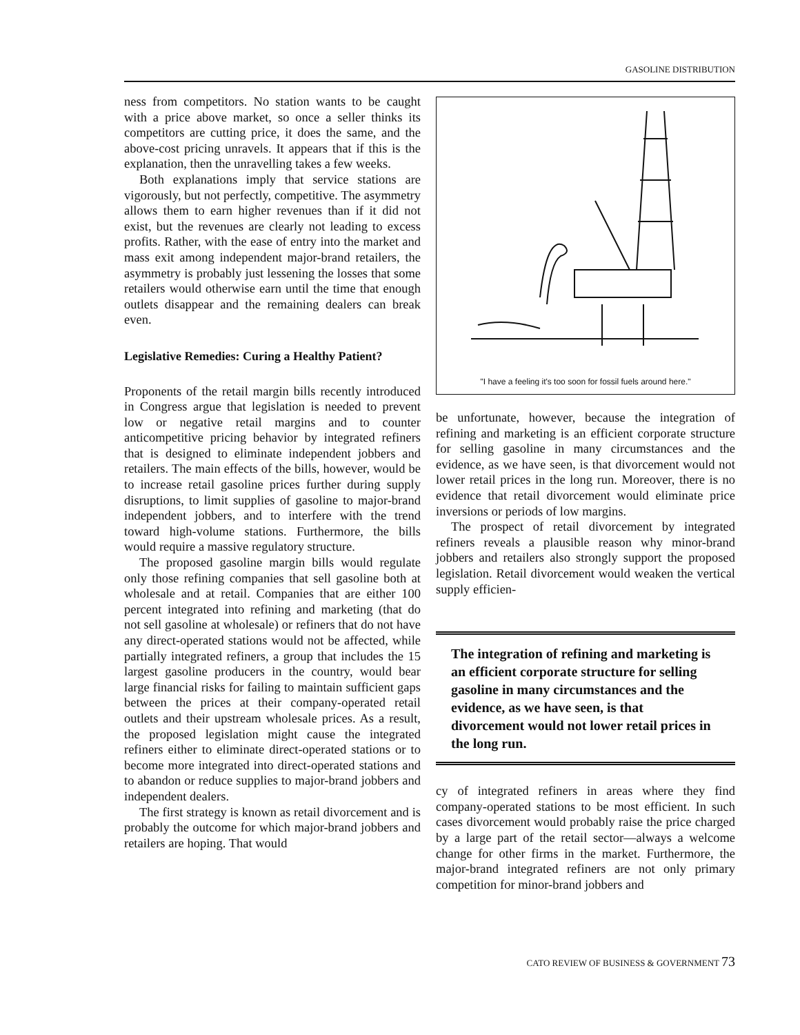GASOLINE DISTRIBUTION
ness from competitors. No station wants to be caught with a price above market, so once a seller thinks its competitors are cutting price, it does the same, and the above-cost pricing unravels. It appears that if this is the explanation, then the unravelling takes a few weeks.
Both explanations imply that service stations are vigorously, but not perfectly, competitive. The asymmetry allows them to earn higher revenues than if it did not exist, but the revenues are clearly not leading to excess profits. Rather, with the ease of entry into the market and mass exit among independent major-brand retailers, the asymmetry is probably just lessening the losses that some retailers would otherwise earn until the time that enough outlets disappear and the remaining dealers can break even.
Legislative Remedies: Curing a Healthy Patient?
Proponents of the retail margin bills recently introduced in Congress argue that legislation is needed to prevent low or negative retail margins and to counter anticompetitive pricing behavior by integrated refiners that is designed to eliminate independent jobbers and retailers. The main effects of the bills, however, would be to increase retail gasoline prices further during supply disruptions, to limit supplies of gasoline to major-brand independent jobbers, and to interfere with the trend toward high-volume stations. Furthermore, the bills would require a massive regulatory structure.
The proposed gasoline margin bills would regulate only those refining companies that sell gasoline both at wholesale and at retail. Companies that are either 100 percent integrated into refining and marketing (that do not sell gasoline at wholesale) or refiners that do not have any direct-operated stations would not be affected, while partially integrated refiners, a group that includes the 15 largest gasoline producers in the country, would bear large financial risks for failing to maintain sufficient gaps between the prices at their company-operated retail outlets and their upstream wholesale prices. As a result, the proposed legislation might cause the integrated refiners either to eliminate direct-operated stations or to become more integrated into direct-operated stations and to abandon or reduce supplies to major-brand jobbers and independent dealers.
The first strategy is known as retail divorcement and is probably the outcome for which major-brand jobbers and retailers are hoping. That would
"I have a feeling it's too soon for fossil fuels around here."
be unfortunate, however, because the integration of refining and marketing is an efficient corporate structure for selling gasoline in many circumstances and the evidence, as we have seen, is that divorcement would not lower retail prices in the long run. Moreover, there is no evidence that retail divorcement would eliminate price inversions or periods of low margins.
The prospect of retail divorcement by integrated refiners reveals a plausible reason why minor-brand jobbers and retailers also strongly support the proposed legislation. Retail divorcement would weaken the vertical supply efficien-
The integration of refining and marketing is an efficient corporate structure for selling gasoline in many circumstances and the evidence, as we have seen, is that divorcement would not lower retail prices in the long run.
cy of integrated refiners in areas where they find company-operated stations to be most efficient. In such cases divorcement would probably raise the price charged by a large part of the retail sector—always a welcome change for other firms in the market. Furthermore, the major-brand integrated refiners are not only primary competition for minor-brand jobbers and
CATO REVIEW OF BUSINESS & GOVERNMENT 73